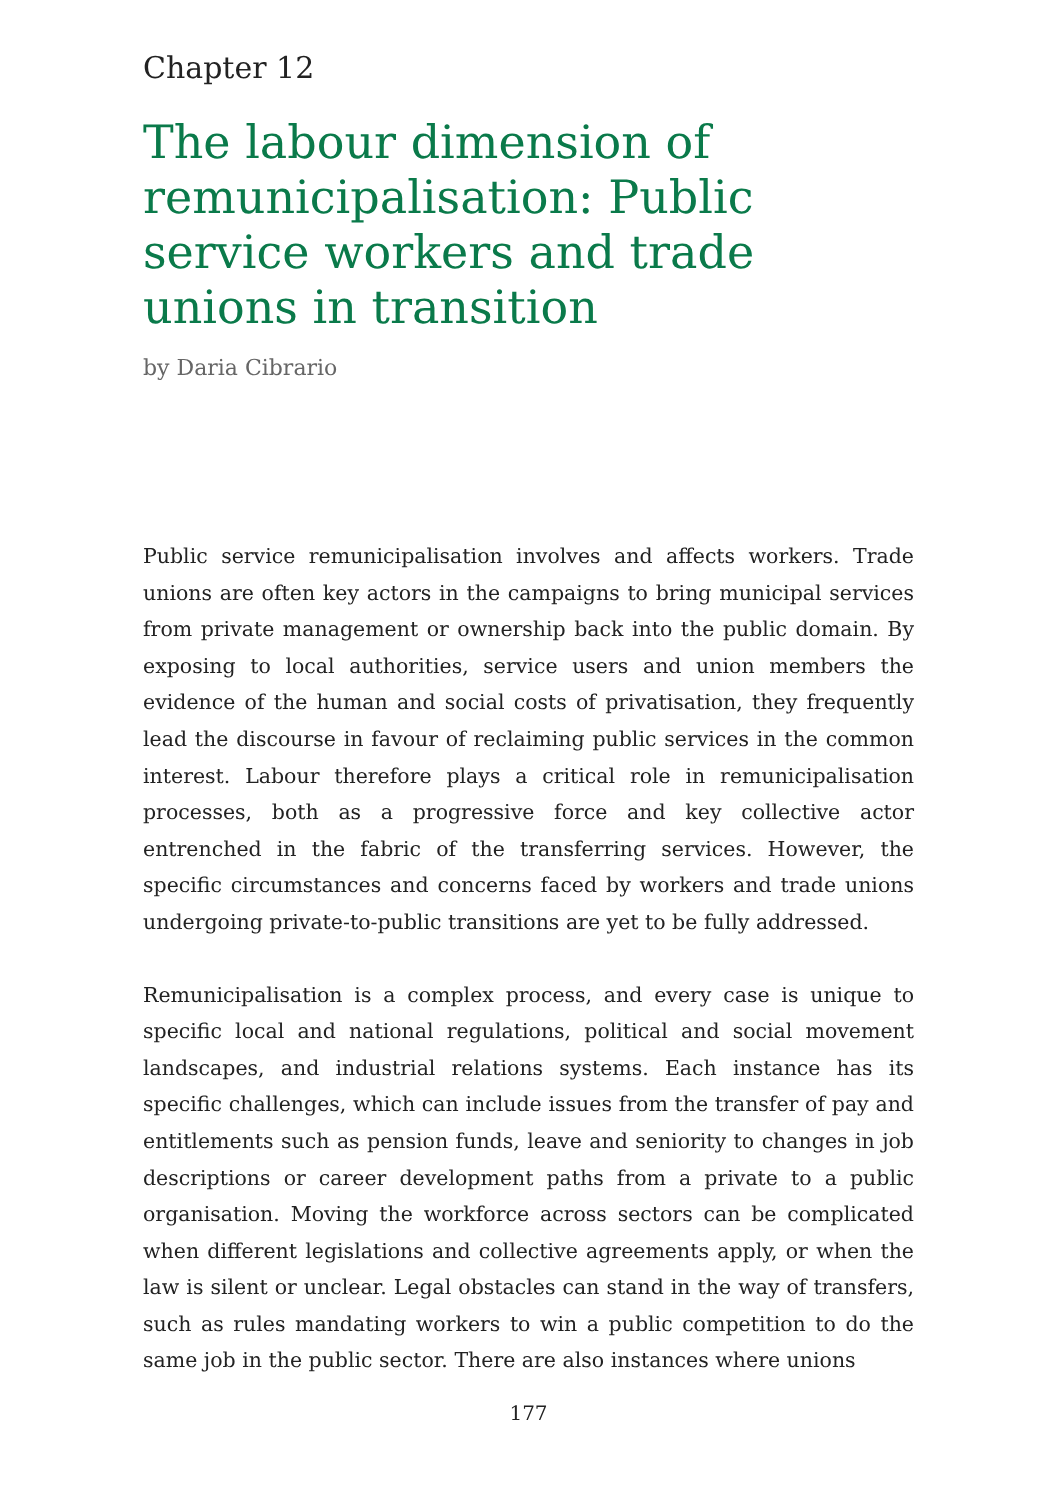Chapter 12
The labour dimension of remunicipalisation: Public service workers and trade unions in transition
by Daria Cibrario
Public service remunicipalisation involves and affects workers. Trade unions are often key actors in the campaigns to bring municipal services from private management or ownership back into the public domain. By exposing to local authorities, service users and union members the evidence of the human and social costs of privatisation, they frequently lead the discourse in favour of reclaiming public services in the common interest. Labour therefore plays a critical role in remunicipalisation processes, both as a progressive force and key collective actor entrenched in the fabric of the transferring services. However, the specific circumstances and concerns faced by workers and trade unions undergoing private-to-public transitions are yet to be fully addressed.
Remunicipalisation is a complex process, and every case is unique to specific local and national regulations, political and social movement landscapes, and industrial relations systems. Each instance has its specific challenges, which can include issues from the transfer of pay and entitlements such as pension funds, leave and seniority to changes in job descriptions or career development paths from a private to a public organisation. Moving the workforce across sectors can be complicated when different legislations and collective agreements apply, or when the law is silent or unclear. Legal obstacles can stand in the way of transfers, such as rules mandating workers to win a public competition to do the same job in the public sector. There are also instances where unions
177